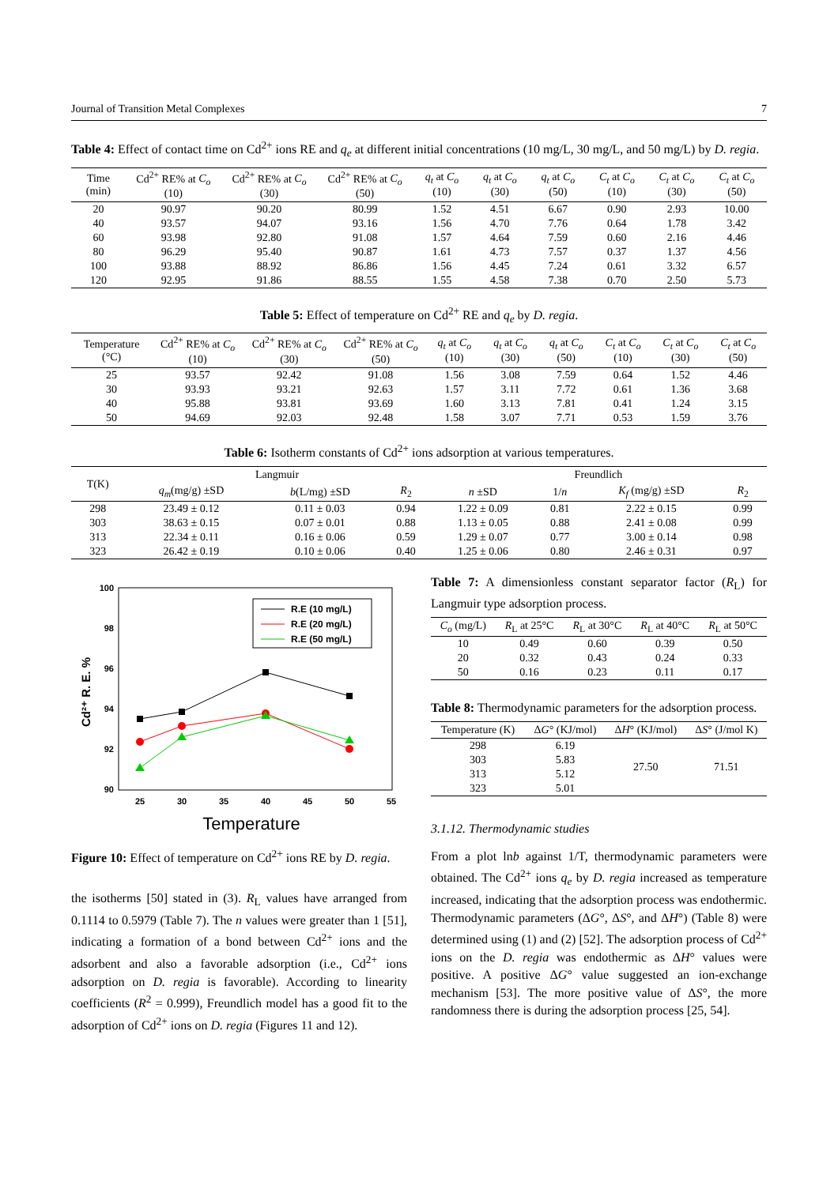Journal of Transition Metal Complexes 7
Table 4: Effect of contact time on Cd<sup>2+</sup> ions RE and q<sub>e</sub> at different initial concentrations (10 mg/L, 30 mg/L, and 50 mg/L) by D. regia.
| Time (min) | Cd<sup>2+</sup> RE% at C<sub>o</sub> (10) | Cd<sup>2+</sup> RE% at C<sub>o</sub> (30) | Cd<sup>2+</sup> RE% at C<sub>o</sub> (50) | q<sub>t</sub> at C<sub>o</sub> (10) | q<sub>t</sub> at C<sub>o</sub> (30) | q<sub>t</sub> at C<sub>o</sub> (50) | C<sub>t</sub> at C<sub>o</sub> (10) | C<sub>t</sub> at C<sub>o</sub> (30) | C<sub>t</sub> at C<sub>o</sub> (50) |
| --- | --- | --- | --- | --- | --- | --- | --- | --- | --- |
| 20 | 90.97 | 90.20 | 80.99 | 1.52 | 4.51 | 6.67 | 0.90 | 2.93 | 10.00 |
| 40 | 93.57 | 94.07 | 93.16 | 1.56 | 4.70 | 7.76 | 0.64 | 1.78 | 3.42 |
| 60 | 93.98 | 92.80 | 91.08 | 1.57 | 4.64 | 7.59 | 0.60 | 2.16 | 4.46 |
| 80 | 96.29 | 95.40 | 90.87 | 1.61 | 4.73 | 7.57 | 0.37 | 1.37 | 4.56 |
| 100 | 93.88 | 88.92 | 86.86 | 1.56 | 4.45 | 7.24 | 0.61 | 3.32 | 6.57 |
| 120 | 92.95 | 91.86 | 88.55 | 1.55 | 4.58 | 7.38 | 0.70 | 2.50 | 5.73 |
Table 5: Effect of temperature on Cd<sup>2+</sup> RE and q<sub>e</sub> by D. regia.
| Temperature (°C) | Cd<sup>2+</sup> RE% at C<sub>o</sub> (10) | Cd<sup>2+</sup> RE% at C<sub>o</sub> (30) | Cd<sup>2+</sup> RE% at C<sub>o</sub> (50) | q<sub>t</sub> at C<sub>o</sub> (10) | q<sub>t</sub> at C<sub>o</sub> (30) | q<sub>t</sub> at C<sub>o</sub> (50) | C<sub>t</sub> at C<sub>o</sub> (10) | C<sub>t</sub> at C<sub>o</sub> (30) | C<sub>t</sub> at C<sub>o</sub> (50) |
| --- | --- | --- | --- | --- | --- | --- | --- | --- | --- |
| 25 | 93.57 | 92.42 | 91.08 | 1.56 | 3.08 | 7.59 | 0.64 | 1.52 | 4.46 |
| 30 | 93.93 | 93.21 | 92.63 | 1.57 | 3.11 | 7.72 | 0.61 | 1.36 | 3.68 |
| 40 | 95.88 | 93.81 | 93.69 | 1.60 | 3.13 | 7.81 | 0.41 | 1.24 | 3.15 |
| 50 | 94.69 | 92.03 | 92.48 | 1.58 | 3.07 | 7.71 | 0.53 | 1.59 | 3.76 |
Table 6: Isotherm constants of Cd<sup>2+</sup> ions adsorption at various temperatures.
| T(K) | Langmuir | | | Freundlich | | | |
| --- | --- | --- | --- | --- | --- | --- | --- |
| | q<sub>m</sub> (mg/g) ±SD | b (L/mg) ±SD | R<sub>2</sub> | n ±SD | 1/ n | K<sub>f</sub> (mg/g) ±SD | R<sub>2</sub> |
| 298 | 23.49 ± 0.12 | 0.11 ± 0.03 | 0.94 | 1.22 ± 0.09 | 0.81 | 2.22 ± 0.15 | 0.99 |
| 303 | 38.63 ± 0.15 | 0.07 ± 0.01 | 0.88 | 1.13 ± 0.05 | 0.88 | 2.41 ± 0.08 | 0.99 |
| 313 | 22.34 ± 0.11 | 0.16 ± 0.06 | 0.59 | 1.29 ± 0.07 | 0.77 | 3.00 ± 0.14 | 0.98 |
| 323 | 26.42 ± 0.19 | 0.10 ± 0.06 | 0.40 | 1.25 ± 0.06 | 0.80 | 2.46 ± 0.31 | 0.97 |
100
98
96
94
92
90
25
30
35
40
45
50
55
Temperature
Cd²⁺ R. E. %
R.E (10 mg/L)
R.E (20 mg/L)
R.E (50 mg/L)
Figure 10: Effect of temperature on Cd<sup>2+</sup> ions RE by D. regia.
the isotherms [50] stated in (3). R<sub>L</sub> values have arranged from 0.1114 to 0.5979 (Table 7). The n values were greater than 1 [51], indicating a formation of a bond between Cd<sup>2+</sup> ions and the adsorbent and also a favorable adsorption (i.e., Cd<sup>2+</sup> ions adsorption on D. regia is favorable). According to linearity coefficients (R<sup>2</sup> = 0.999), Freundlich model has a good fit to the adsorption of Cd<sup>2+</sup> ions on D. regia (Figures 11 and 12).
Table 7: A dimensionless constant separator factor (R<sub>L</sub>) for Langmuir type adsorption process.
| C<sub>o</sub> (mg/L) | R<sub>L</sub> at 25°C | R<sub>L</sub> at 30°C | R<sub>L</sub> at 40°C | R<sub>L</sub> at 50°C |
| --- | --- | --- | --- | --- |
| 10 | 0.49 | 0.60 | 0.39 | 0.50 |
| 20 | 0.32 | 0.43 | 0.24 | 0.33 |
| 50 | 0.16 | 0.23 | 0.11 | 0.17 |
Table 8: Thermodynamic parameters for the adsorption process.
| Temperature (K) | Δ G ° (KJ/mol) | Δ H ° (KJ/mol) | Δ S ° (J/mol K) |
| --- | --- | --- | --- |
| 298 | 6.19 | 27.50 | 71.51 |
| 303 | 5.83 | | |
| 313 | 5.12 | | |
| 323 | 5.01 | | |
3.1.12. Thermodynamic studies
From a plot lnb against 1/T, thermodynamic parameters were obtained. The Cd<sup>2+</sup> ions q<sub>e</sub> by D. regia increased as temperature increased, indicating that the adsorption process was endothermic. Thermodynamic parameters (ΔG°, ΔS°, and ΔH°) (Table 8) were determined using (1) and (2) [52]. The adsorption process of Cd<sup>2+</sup> ions on the D. regia was endothermic as ΔH° values were positive. A positive ΔG° value suggested an ion-exchange mechanism [53]. The more positive value of ΔS°, the more randomness there is during the adsorption process [25, 54].